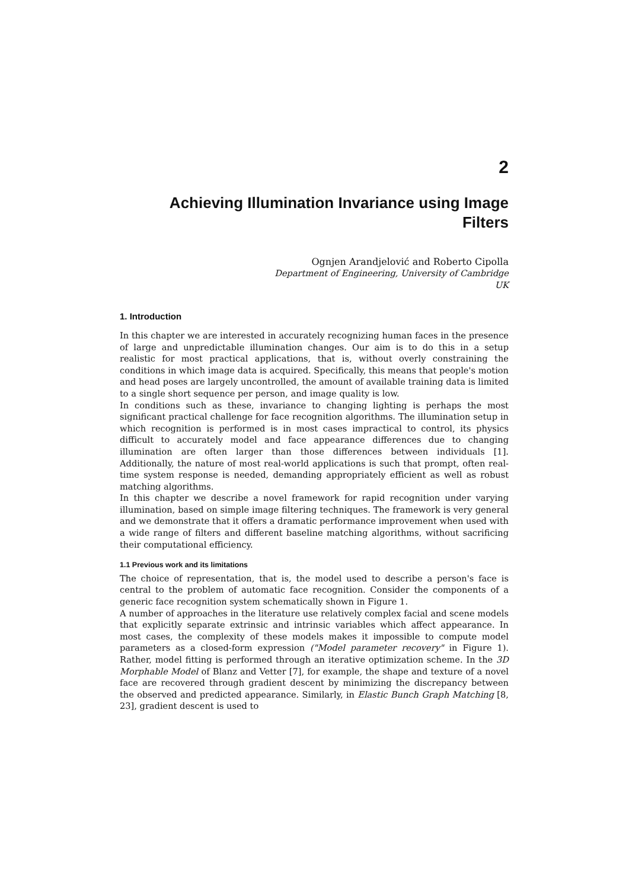2
Achieving Illumination Invariance using Image Filters
Ognjen Arandjelović and Roberto Cipolla
Department of Engineering, University of Cambridge
UK
1. Introduction
In this chapter we are interested in accurately recognizing human faces in the presence of large and unpredictable illumination changes. Our aim is to do this in a setup realistic for most practical applications, that is, without overly constraining the conditions in which image data is acquired. Specifically, this means that people's motion and head poses are largely uncontrolled, the amount of available training data is limited to a single short sequence per person, and image quality is low.
In conditions such as these, invariance to changing lighting is perhaps the most significant practical challenge for face recognition algorithms. The illumination setup in which recognition is performed is in most cases impractical to control, its physics difficult to accurately model and face appearance differences due to changing illumination are often larger than those differences between individuals [1]. Additionally, the nature of most real-world applications is such that prompt, often real-time system response is needed, demanding appropriately efficient as well as robust matching algorithms.
In this chapter we describe a novel framework for rapid recognition under varying illumination, based on simple image filtering techniques. The framework is very general and we demonstrate that it offers a dramatic performance improvement when used with a wide range of filters and different baseline matching algorithms, without sacrificing their computational efficiency.
1.1 Previous work and its limitations
The choice of representation, that is, the model used to describe a person's face is central to the problem of automatic face recognition. Consider the components of a generic face recognition system schematically shown in Figure 1.
A number of approaches in the literature use relatively complex facial and scene models that explicitly separate extrinsic and intrinsic variables which affect appearance. In most cases, the complexity of these models makes it impossible to compute model parameters as a closed-form expression ("Model parameter recovery" in Figure 1). Rather, model fitting is performed through an iterative optimization scheme. In the 3D Morphable Model of Blanz and Vetter [7], for example, the shape and texture of a novel face are recovered through gradient descent by minimizing the discrepancy between the observed and predicted appearance. Similarly, in Elastic Bunch Graph Matching [8, 23], gradient descent is used to